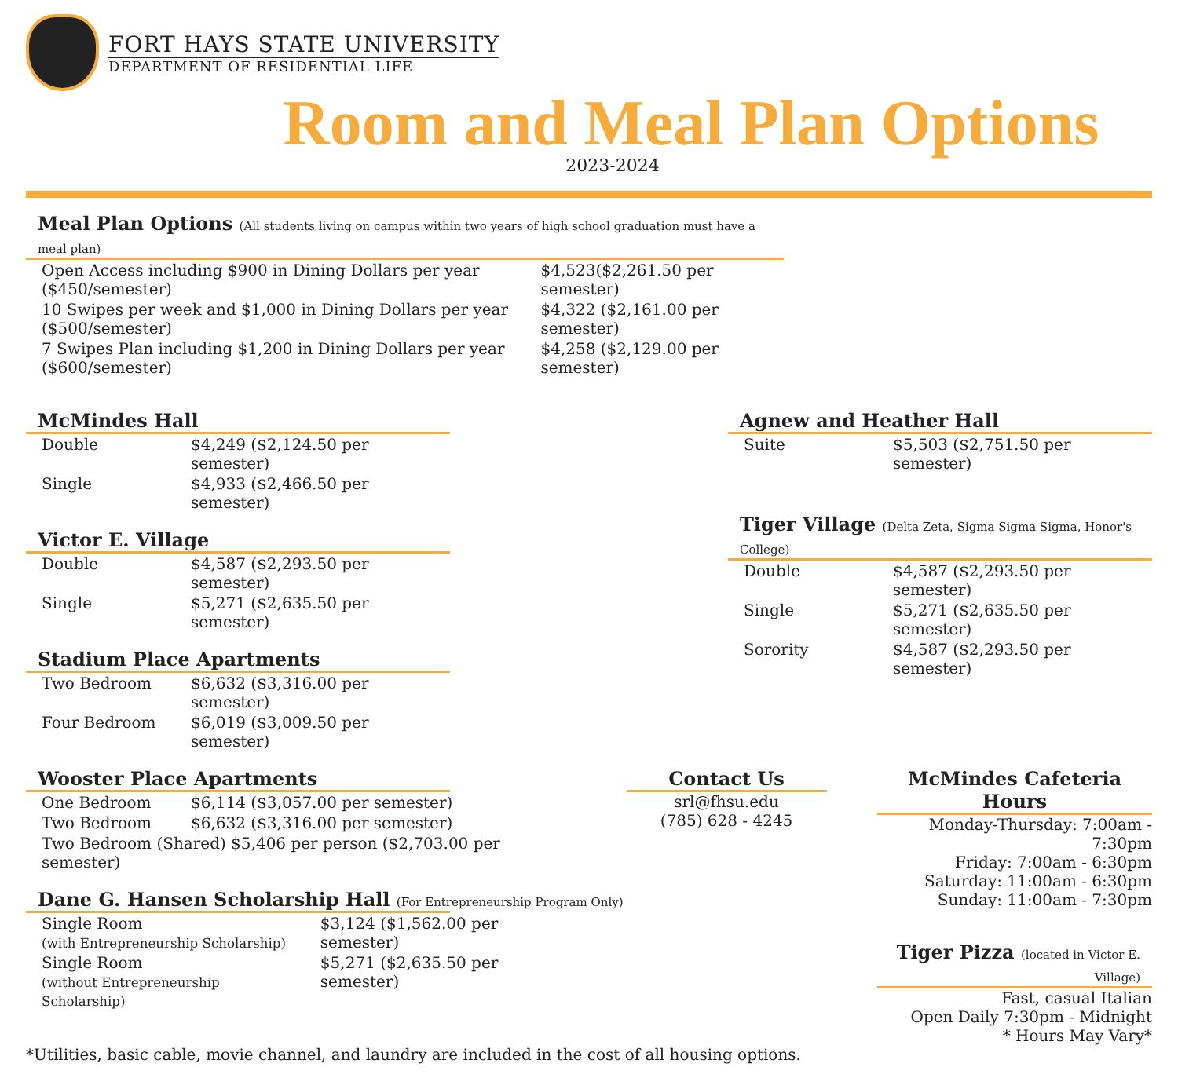FORT HAYS STATE UNIVERSITY
DEPARTMENT OF RESIDENTIAL LIFE
Room and Meal Plan Options
2023-2024
Meal Plan Options (All students living on campus within two years of high school graduation must have a meal plan)
| Open Access including $900 in Dining Dollars per year ($450/semester) | $4,523($2,261.50 per semester) |
| 10 Swipes per week and $1,000 in Dining Dollars per year ($500/semester) | $4,322 ($2,161.00 per semester) |
| 7 Swipes Plan including $1,200 in Dining Dollars per year ($600/semester) | $4,258 ($2,129.00 per semester) |
McMindes Hall
| Double | $4,249 ($2,124.50 per semester) |
| Single | $4,933 ($2,466.50 per semester) |
Victor E. Village
| Double | $4,587 ($2,293.50 per semester) |
| Single | $5,271 ($2,635.50 per semester) |
Stadium Place Apartments
| Two Bedroom | $6,632 ($3,316.00 per semester) |
| Four Bedroom | $6,019 ($3,009.50 per semester) |
Agnew and Heather Hall
| Suite | $5,503 ($2,751.50 per semester) |
Tiger Village (Delta Zeta, Sigma Sigma Sigma, Honor's College)
| Double | $4,587 ($2,293.50 per semester) |
| Single | $5,271 ($2,635.50 per semester) |
| Sorority | $4,587 ($2,293.50 per semester) |
Wooster Place Apartments
| One Bedroom | $6,114 ($3,057.00 per semester) |
| Two Bedroom | $6,632 ($3,316.00 per semester) |
| Two Bedroom (Shared) $5,406 per person ($2,703.00 per semester) | |
Dane G. Hansen Scholarship Hall (For Entrepreneurship Program Only)
| Single Room (with Entrepreneurship Scholarship) | $3,124 ($1,562.00 per semester) |
| Single Room (without Entrepreneurship Scholarship) | $5,271 ($2,635.50 per semester) |
Contact Us
srl@fhsu.edu
(785) 628 - 4245
McMindes Cafeteria Hours
Monday-Thursday: 7:00am - 7:30pm
Friday: 7:00am - 6:30pm
Saturday: 11:00am - 6:30pm
Sunday: 11:00am - 7:30pm
Tiger Pizza (located in Victor E. Village)
Fast, casual Italian
Open Daily 7:30pm - Midnight
* Hours May Vary*
*Utilities, basic cable, movie channel, and laundry are included in the cost of all housing options.